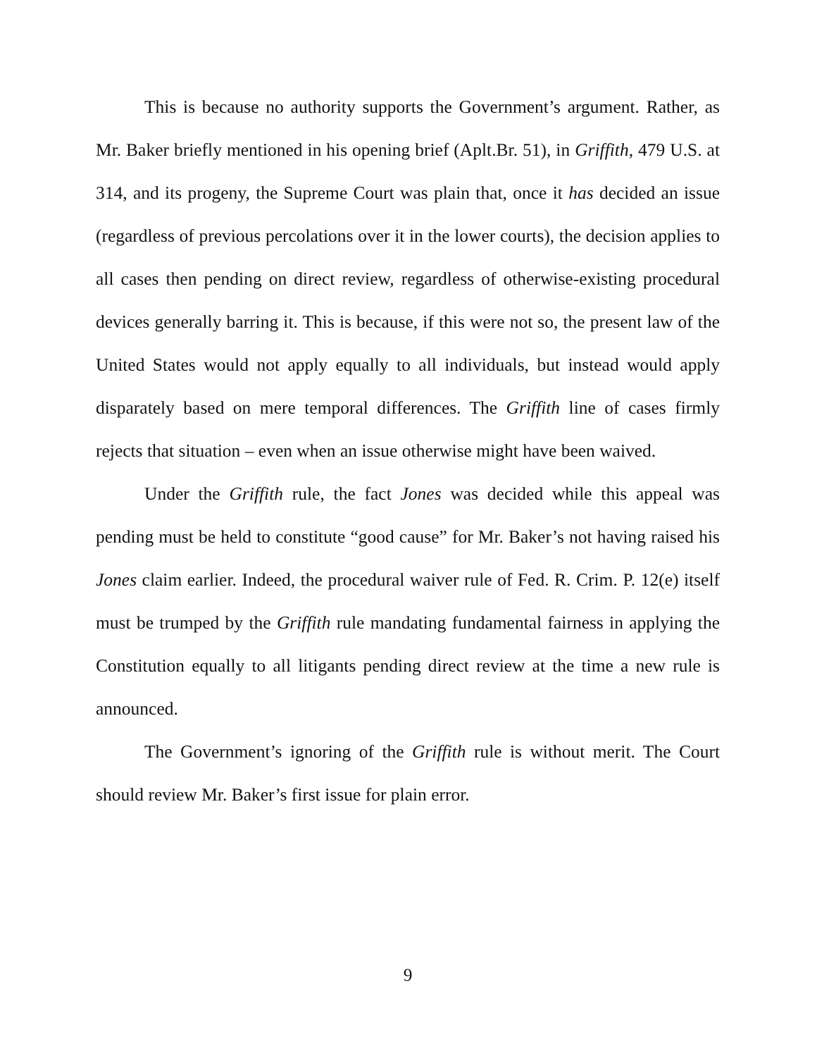This is because no authority supports the Government’s argument. Rather, as Mr. Baker briefly mentioned in his opening brief (Aplt.Br. 51), in Griffith, 479 U.S. at 314, and its progeny, the Supreme Court was plain that, once it has decided an issue (regardless of previous percolations over it in the lower courts), the decision applies to all cases then pending on direct review, regardless of otherwise-existing procedural devices generally barring it. This is because, if this were not so, the present law of the United States would not apply equally to all individuals, but instead would apply disparately based on mere temporal differences. The Griffith line of cases firmly rejects that situation – even when an issue otherwise might have been waived.
Under the Griffith rule, the fact Jones was decided while this appeal was pending must be held to constitute “good cause” for Mr. Baker’s not having raised his Jones claim earlier. Indeed, the procedural waiver rule of Fed. R. Crim. P. 12(e) itself must be trumped by the Griffith rule mandating fundamental fairness in applying the Constitution equally to all litigants pending direct review at the time a new rule is announced.
The Government’s ignoring of the Griffith rule is without merit. The Court should review Mr. Baker’s first issue for plain error.
9